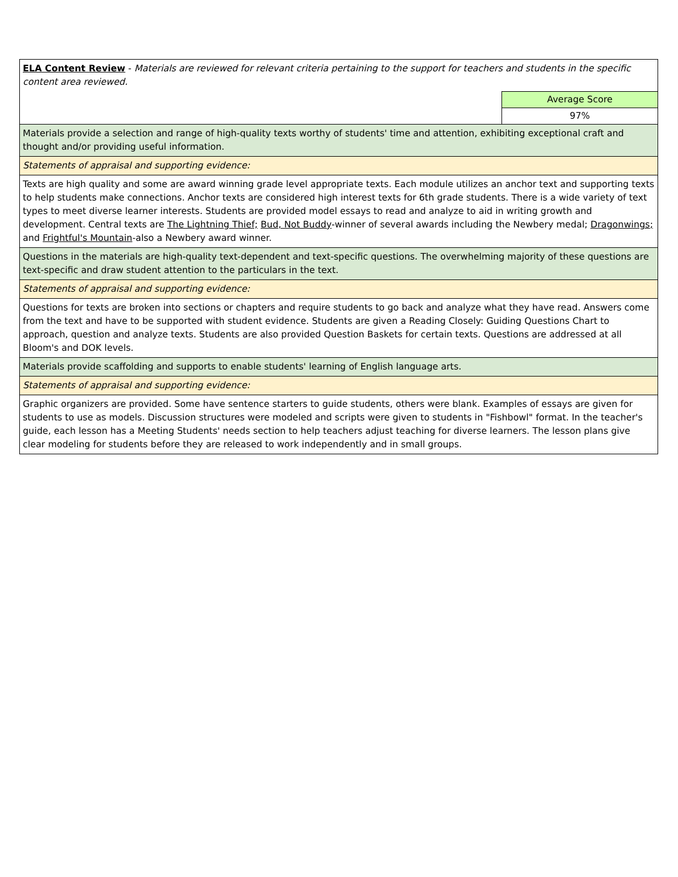| ELA Content Review - Materials are reviewed for relevant criteria pertaining to the support for teachers and students in the specific content area reviewed. | |
| | Average Score |
| | 97% |
| Materials provide a selection and range of high-quality texts worthy of students' time and attention, exhibiting exceptional craft and thought and/or providing useful information. | |
| Statements of appraisal and supporting evidence: | |
| Texts are high quality and some are award winning grade level appropriate texts. Each module utilizes an anchor text and supporting texts to help students make connections. Anchor texts are considered high interest texts for 6th grade students. There is a wide variety of text types to meet diverse learner interests. Students are provided model essays to read and analyze to aid in writing growth and development. Central texts are The Lightning Thief; Bud, Not Buddy -winner of several awards including the Newbery medal; Dragonwings; and Frightful's Mountain -also a Newbery award winner. | |
| Questions in the materials are high-quality text-dependent and text-specific questions. The overwhelming majority of these questions are text-specific and draw student attention to the particulars in the text. | |
| Statements of appraisal and supporting evidence: | |
| Questions for texts are broken into sections or chapters and require students to go back and analyze what they have read. Answers come from the text and have to be supported with student evidence. Students are given a Reading Closely: Guiding Questions Chart to approach, question and analyze texts. Students are also provided Question Baskets for certain texts. Questions are addressed at all Bloom's and DOK levels. | |
| Materials provide scaffolding and supports to enable students' learning of English language arts. | |
| Statements of appraisal and supporting evidence: | |
| Graphic organizers are provided. Some have sentence starters to guide students, others were blank. Examples of essays are given for students to use as models. Discussion structures were modeled and scripts were given to students in "Fishbowl" format. In the teacher's guide, each lesson has a Meeting Students' needs section to help teachers adjust teaching for diverse learners. The lesson plans give clear modeling for students before they are released to work independently and in small groups. | |